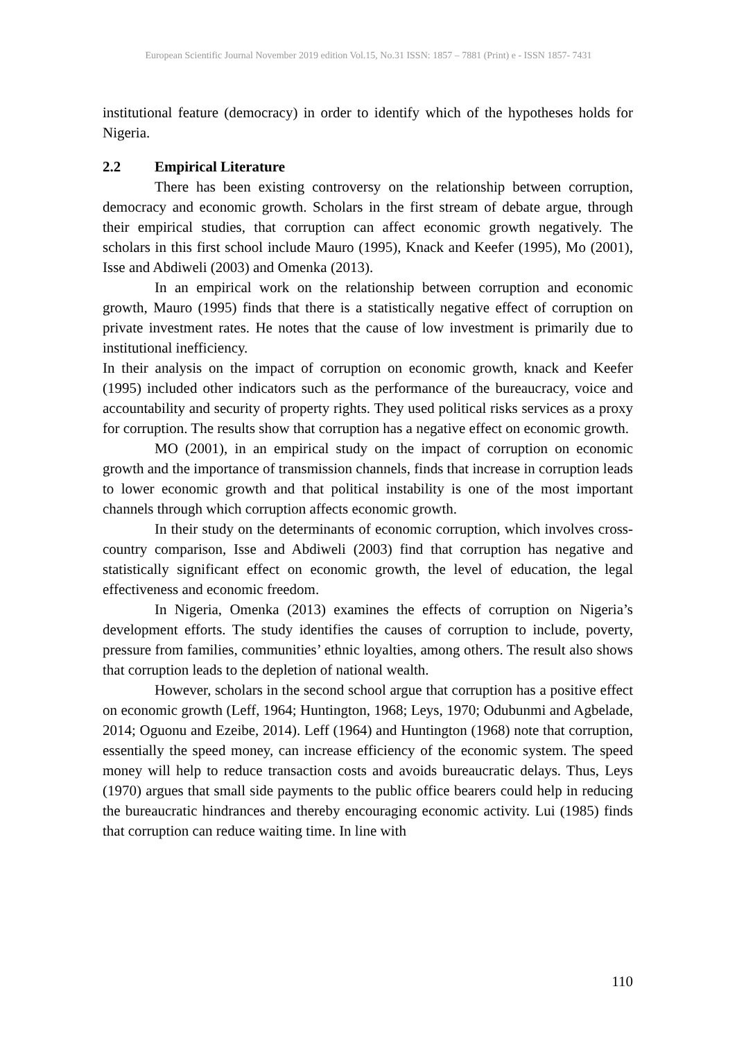European Scientific Journal November 2019 edition Vol.15, No.31 ISSN: 1857 – 7881 (Print) e - ISSN 1857- 7431
institutional feature (democracy) in order to identify which of the hypotheses holds for Nigeria.
2.2 Empirical Literature
There has been existing controversy on the relationship between corruption, democracy and economic growth. Scholars in the first stream of debate argue, through their empirical studies, that corruption can affect economic growth negatively. The scholars in this first school include Mauro (1995), Knack and Keefer (1995), Mo (2001), Isse and Abdiweli (2003) and Omenka (2013).
In an empirical work on the relationship between corruption and economic growth, Mauro (1995) finds that there is a statistically negative effect of corruption on private investment rates. He notes that the cause of low investment is primarily due to institutional inefficiency.
In their analysis on the impact of corruption on economic growth, knack and Keefer (1995) included other indicators such as the performance of the bureaucracy, voice and accountability and security of property rights. They used political risks services as a proxy for corruption. The results show that corruption has a negative effect on economic growth.
MO (2001), in an empirical study on the impact of corruption on economic growth and the importance of transmission channels, finds that increase in corruption leads to lower economic growth and that political instability is one of the most important channels through which corruption affects economic growth.
In their study on the determinants of economic corruption, which involves cross-country comparison, Isse and Abdiweli (2003) find that corruption has negative and statistically significant effect on economic growth, the level of education, the legal effectiveness and economic freedom.
In Nigeria, Omenka (2013) examines the effects of corruption on Nigeria’s development efforts. The study identifies the causes of corruption to include, poverty, pressure from families, communities’ ethnic loyalties, among others. The result also shows that corruption leads to the depletion of national wealth.
However, scholars in the second school argue that corruption has a positive effect on economic growth (Leff, 1964; Huntington, 1968; Leys, 1970; Odubunmi and Agbelade, 2014; Oguonu and Ezeibe, 2014). Leff (1964) and Huntington (1968) note that corruption, essentially the speed money, can increase efficiency of the economic system. The speed money will help to reduce transaction costs and avoids bureaucratic delays. Thus, Leys (1970) argues that small side payments to the public office bearers could help in reducing the bureaucratic hindrances and thereby encouraging economic activity. Lui (1985) finds that corruption can reduce waiting time. In line with
110